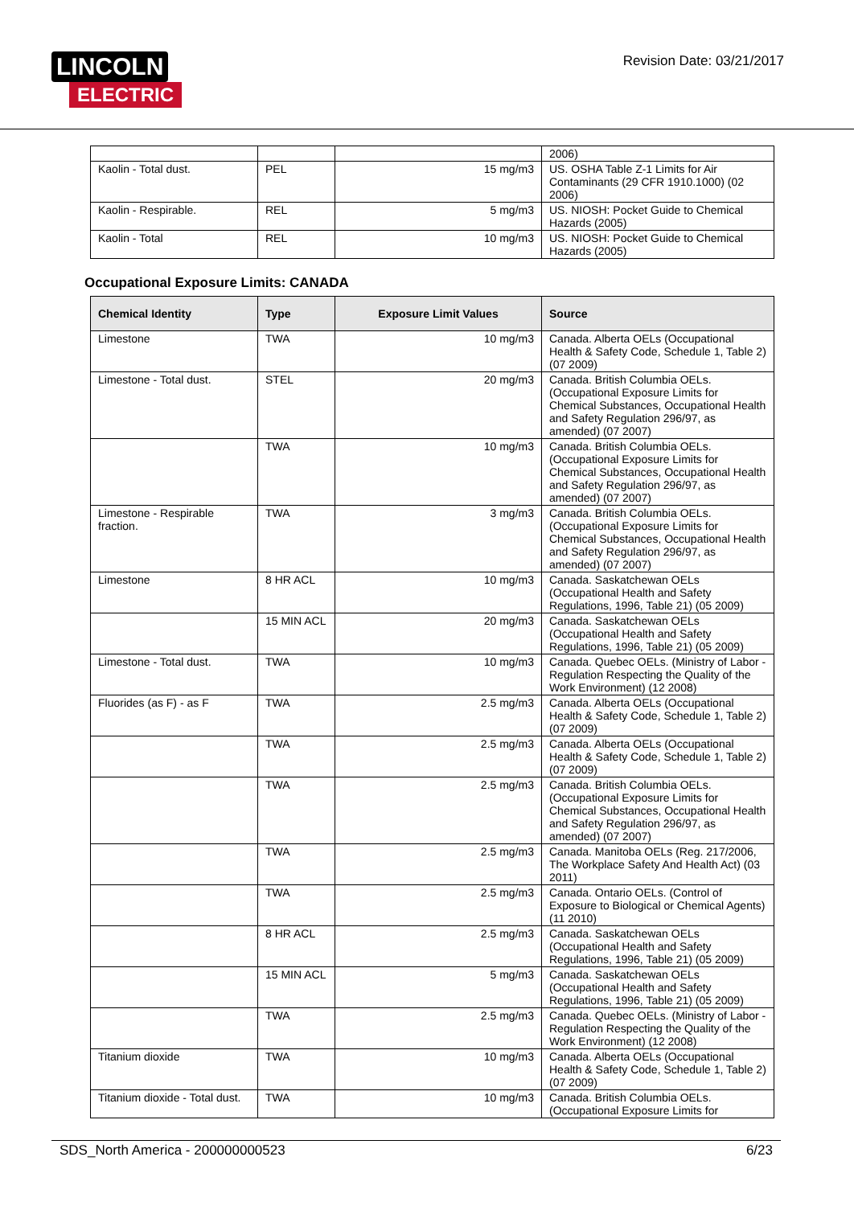LINCOLN
ELECTRIC
Revision Date: 03/21/2017
| | | | 2006) |
| Kaolin - Total dust. | PEL | 15 mg/m3 | US. OSHA Table Z-1 Limits for Air Contaminants (29 CFR 1910.1000) (02 2006) |
| Kaolin - Respirable. | REL | 5 mg/m3 | US. NIOSH: Pocket Guide to Chemical Hazards (2005) |
| Kaolin - Total | REL | 10 mg/m3 | US. NIOSH: Pocket Guide to Chemical Hazards (2005) |
Occupational Exposure Limits: CANADA
| Chemical Identity | Type | Exposure Limit Values | Source |
| --- | --- | --- | --- |
| Limestone | TWA | 10 mg/m3 | Canada. Alberta OELs (Occupational Health & Safety Code, Schedule 1, Table 2) (07 2009) |
| Limestone - Total dust. | STEL | 20 mg/m3 | Canada. British Columbia OELs. (Occupational Exposure Limits for Chemical Substances, Occupational Health and Safety Regulation 296/97, as amended) (07 2007) |
| | TWA | 10 mg/m3 | Canada. British Columbia OELs. (Occupational Exposure Limits for Chemical Substances, Occupational Health and Safety Regulation 296/97, as amended) (07 2007) |
| Limestone - Respirable fraction. | TWA | 3 mg/m3 | Canada. British Columbia OELs. (Occupational Exposure Limits for Chemical Substances, Occupational Health and Safety Regulation 296/97, as amended) (07 2007) |
| Limestone | 8 HR ACL | 10 mg/m3 | Canada. Saskatchewan OELs (Occupational Health and Safety Regulations, 1996, Table 21) (05 2009) |
| | 15 MIN ACL | 20 mg/m3 | Canada. Saskatchewan OELs (Occupational Health and Safety Regulations, 1996, Table 21) (05 2009) |
| Limestone - Total dust. | TWA | 10 mg/m3 | Canada. Quebec OELs. (Ministry of Labor - Regulation Respecting the Quality of the Work Environment) (12 2008) |
| Fluorides (as F) - as F | TWA | 2.5 mg/m3 | Canada. Alberta OELs (Occupational Health & Safety Code, Schedule 1, Table 2) (07 2009) |
| | TWA | 2.5 mg/m3 | Canada. Alberta OELs (Occupational Health & Safety Code, Schedule 1, Table 2) (07 2009) |
| | TWA | 2.5 mg/m3 | Canada. British Columbia OELs. (Occupational Exposure Limits for Chemical Substances, Occupational Health and Safety Regulation 296/97, as amended) (07 2007) |
| | TWA | 2.5 mg/m3 | Canada. Manitoba OELs (Reg. 217/2006, The Workplace Safety And Health Act) (03 2011) |
| | TWA | 2.5 mg/m3 | Canada. Ontario OELs. (Control of Exposure to Biological or Chemical Agents) (11 2010) |
| | 8 HR ACL | 2.5 mg/m3 | Canada. Saskatchewan OELs (Occupational Health and Safety Regulations, 1996, Table 21) (05 2009) |
| | 15 MIN ACL | 5 mg/m3 | Canada. Saskatchewan OELs (Occupational Health and Safety Regulations, 1996, Table 21) (05 2009) |
| | TWA | 2.5 mg/m3 | Canada. Quebec OELs. (Ministry of Labor - Regulation Respecting the Quality of the Work Environment) (12 2008) |
| Titanium dioxide | TWA | 10 mg/m3 | Canada. Alberta OELs (Occupational Health & Safety Code, Schedule 1, Table 2) (07 2009) |
| Titanium dioxide - Total dust. | TWA | 10 mg/m3 | Canada. British Columbia OELs. (Occupational Exposure Limits for |
SDS_North America - 200000000523 6/23